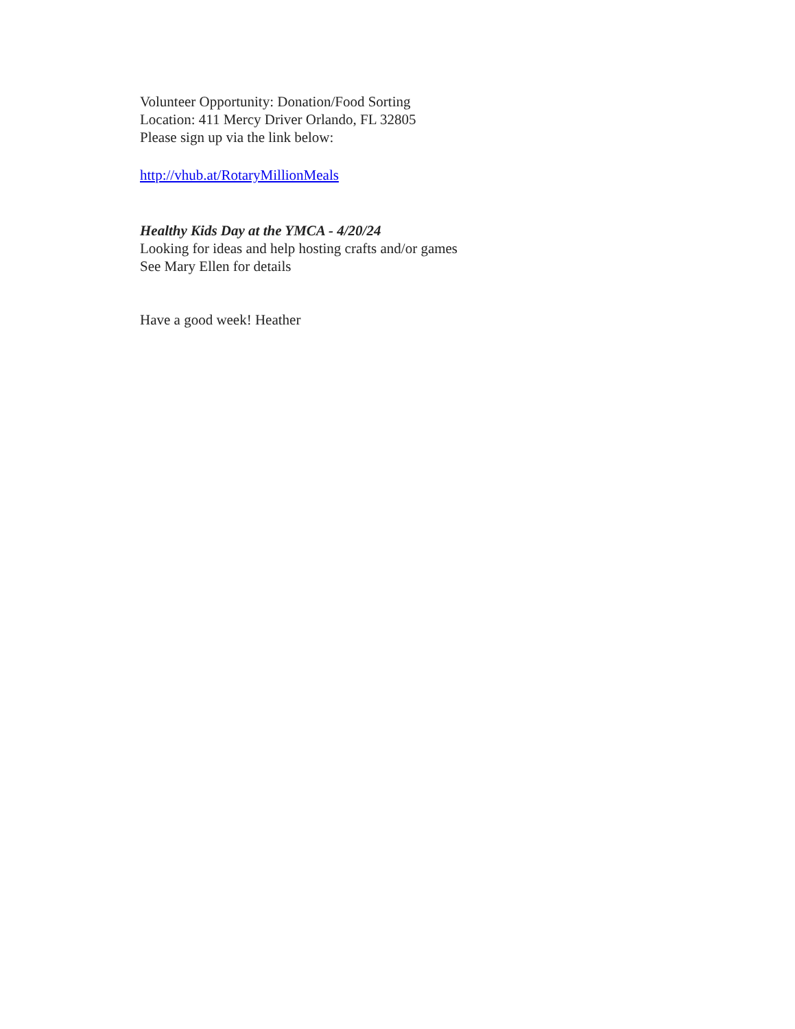Volunteer Opportunity: Donation/Food Sorting
Location: 411 Mercy Driver Orlando, FL 32805
Please sign up via the link below:
http://vhub.at/RotaryMillionMeals
Healthy Kids Day at the YMCA - 4/20/24
Looking for ideas and help hosting crafts and/or games
See Mary Ellen for details
Have a good week! Heather